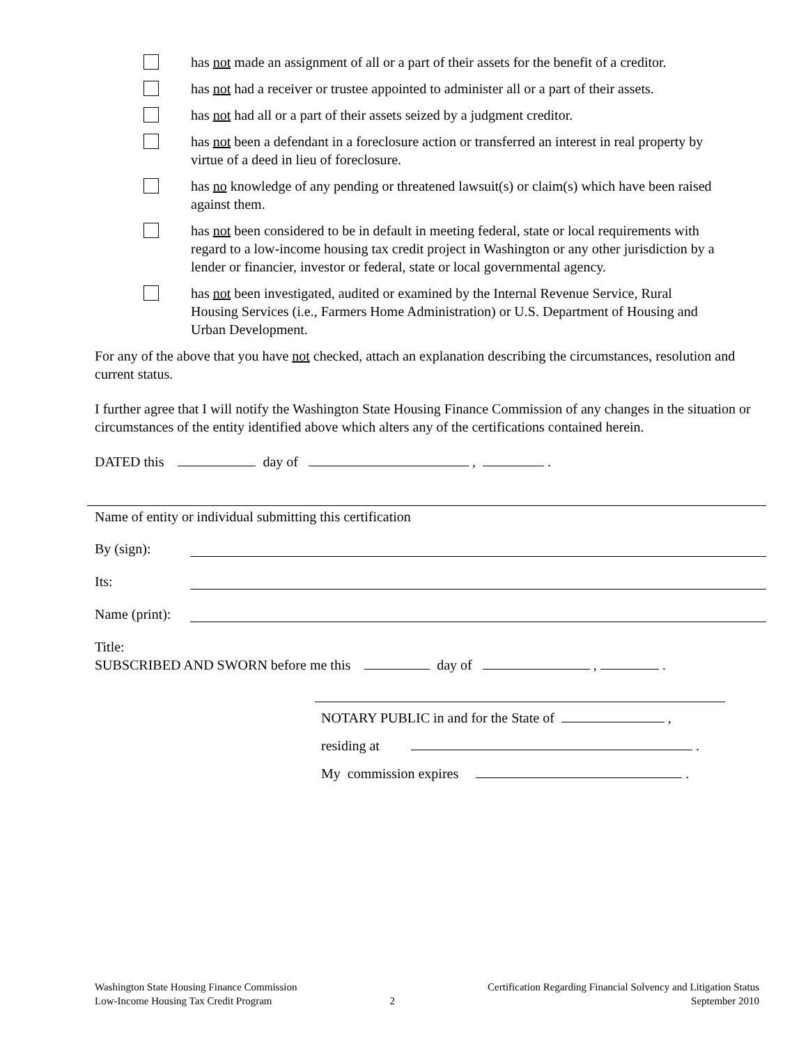has not made an assignment of all or a part of their assets for the benefit of a creditor.
has not had a receiver or trustee appointed to administer all or a part of their assets.
has not had all or a part of their assets seized by a judgment creditor.
has not been a defendant in a foreclosure action or transferred an interest in real property by virtue of a deed in lieu of foreclosure.
has no knowledge of any pending or threatened lawsuit(s) or claim(s) which have been raised against them.
has not been considered to be in default in meeting federal, state or local requirements with regard to a low-income housing tax credit project in Washington or any other jurisdiction by a lender or financier, investor or federal, state or local governmental agency.
has not been investigated, audited or examined by the Internal Revenue Service, Rural Housing Services (i.e., Farmers Home Administration) or U.S. Department of Housing and Urban Development.
For any of the above that you have not checked, attach an explanation describing the circumstances, resolution and current status.
I further agree that I will notify the Washington State Housing Finance Commission of any changes in the situation or circumstances of the entity identified above which alters any of the certifications contained herein.
DATED this day of , .
Name of entity or individual submitting this certification
By (sign):
Its:
Name (print):
Title:
SUBSCRIBED AND SWORN before me this day of , .
NOTARY PUBLIC in and for the State of ,
residing at .
My commission expires .
Washington State Housing Finance Commission
Low-Income Housing Tax Credit Program
2
Certification Regarding Financial Solvency and Litigation Status
September 2010